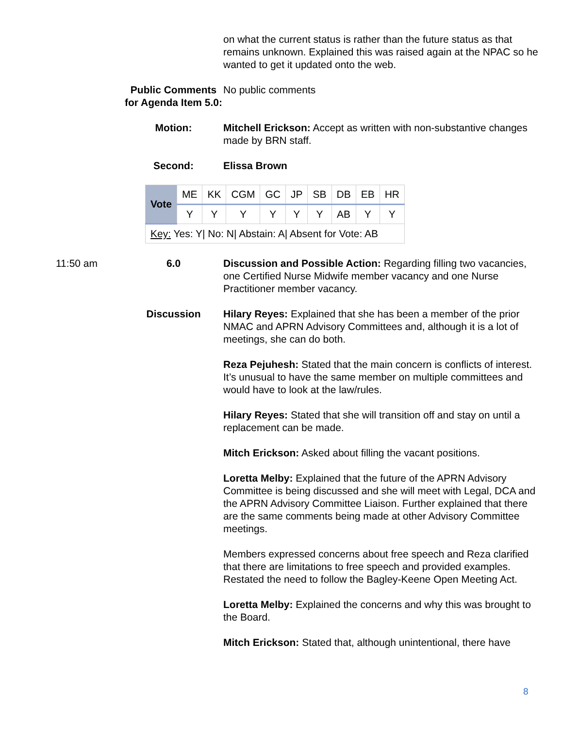on what the current status is rather than the future status as that remains unknown. Explained this was raised again at the NPAC so he wanted to get it updated onto the web.
Public Comments for Agenda Item 5.0:
No public comments
Motion: Mitchell Erickson: Accept as written with non-substantive changes made by BRN staff.
Second: Elissa Brown
| Vote | ME | KK | CGM | GC | JP | SB | DB | EB | HR |
| | Y | Y | Y | Y | Y | Y | AB | Y | Y |
| Key: Yes: Y/ No: N/ Abstain: A/ Absent for Vote: AB | | | | | | | | | |
11:50 am 6.0 Discussion and Possible Action: Regarding filling two vacancies, one Certified Nurse Midwife member vacancy and one Nurse Practitioner member vacancy.
Discussion Hilary Reyes: Explained that she has been a member of the prior NMAC and APRN Advisory Committees and, although it is a lot of meetings, she can do both.
Reza Pejuhesh: Stated that the main concern is conflicts of interest. It’s unusual to have the same member on multiple committees and would have to look at the law/rules.
Hilary Reyes: Stated that she will transition off and stay on until a replacement can be made.
Mitch Erickson: Asked about filling the vacant positions.
Loretta Melby: Explained that the future of the APRN Advisory Committee is being discussed and she will meet with Legal, DCA and the APRN Advisory Committee Liaison. Further explained that there are the same comments being made at other Advisory Committee meetings.
Members expressed concerns about free speech and Reza clarified that there are limitations to free speech and provided examples. Restated the need to follow the Bagley-Keene Open Meeting Act.
Loretta Melby: Explained the concerns and why this was brought to the Board.
Mitch Erickson: Stated that, although unintentional, there have
8